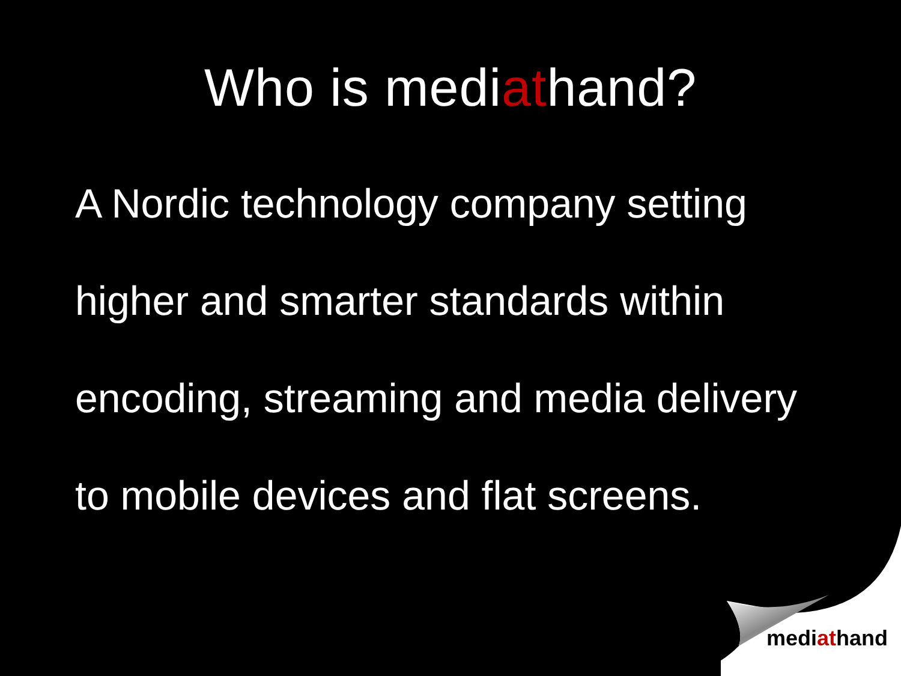Who is mediathand?
A Nordic technology company setting
higher and smarter standards within
encoding, streaming and media delivery
to mobile devices and flat screens.
mediathand